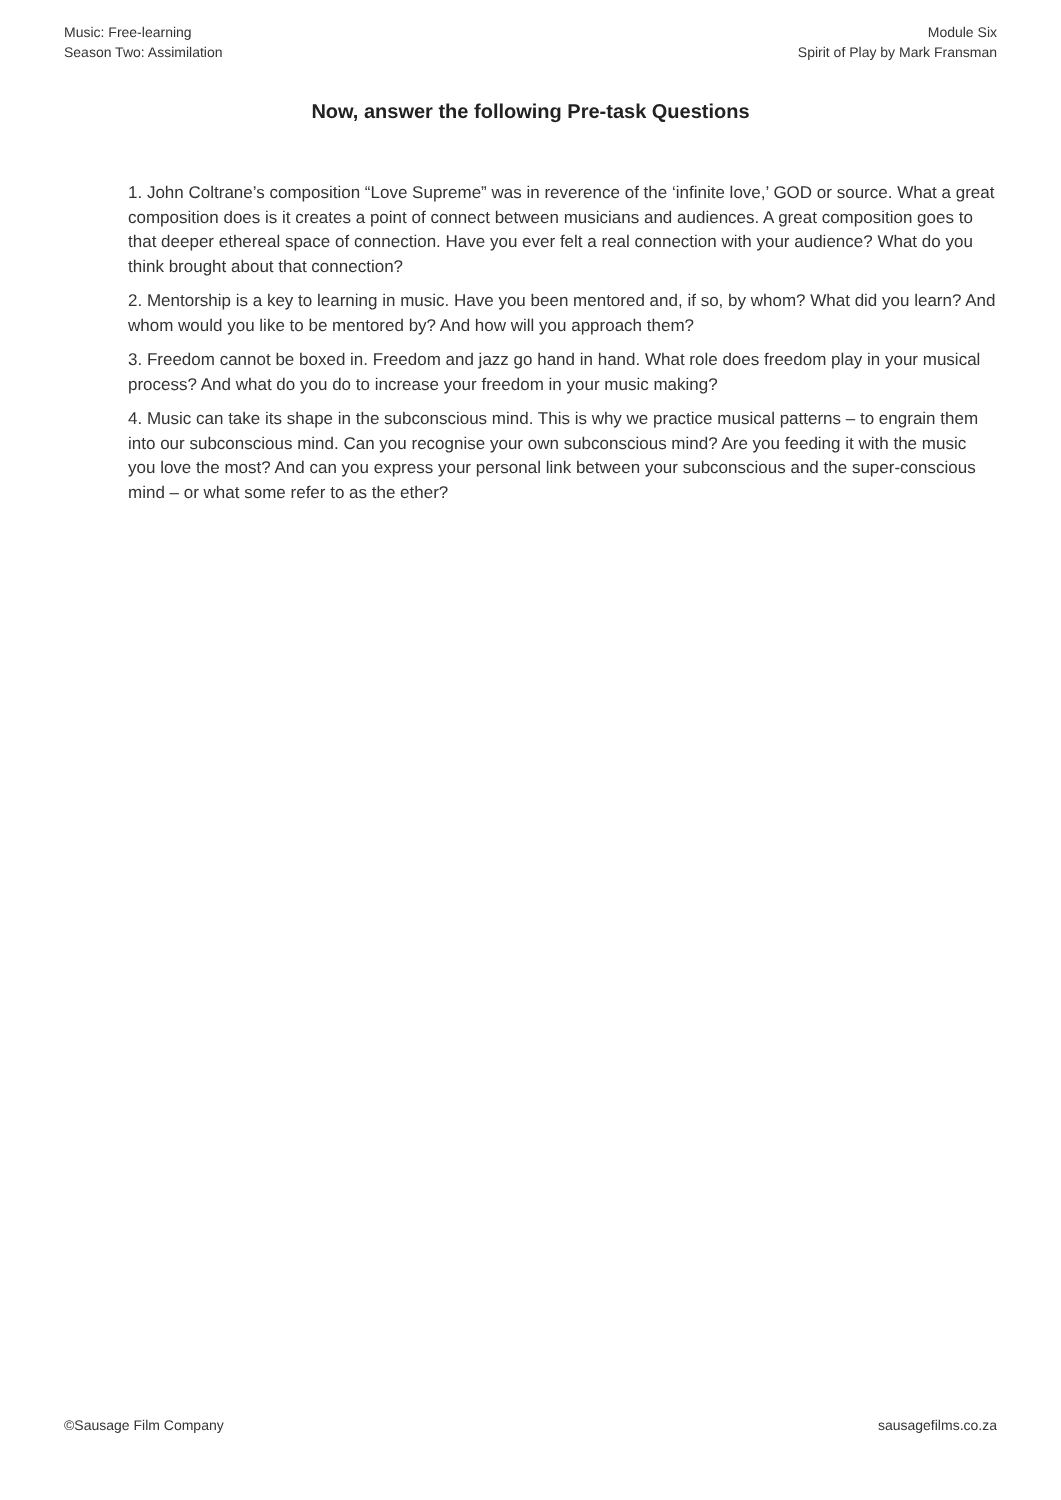Music: Free-learning
Season Two: Assimilation
Module Six
Spirit of Play by Mark Fransman
Now, answer the following Pre-task Questions
1. John Coltrane’s composition “Love Supreme” was in reverence of the ‘infinite love,’ GOD or source. What a great composition does is it creates a point of connect between musicians and audiences. A great composition goes to that deeper ethereal space of connection. Have you ever felt a real connection with your audience? What do you think brought about that connection?
2. Mentorship is a key to learning in music. Have you been mentored and, if so, by whom? What did you learn? And whom would you like to be mentored by? And how will you approach them?
3. Freedom cannot be boxed in. Freedom and jazz go hand in hand. What role does freedom play in your musical process? And what do you do to increase your freedom in your music making?
4. Music can take its shape in the subconscious mind. This is why we practice musical patterns – to engrain them into our subconscious mind. Can you recognise your own subconscious mind? Are you feeding it with the music you love the most? And can you express your personal link between your subconscious and the super-conscious mind – or what some refer to as the ether?
©Sausage Film Company sausagefilms.co.za